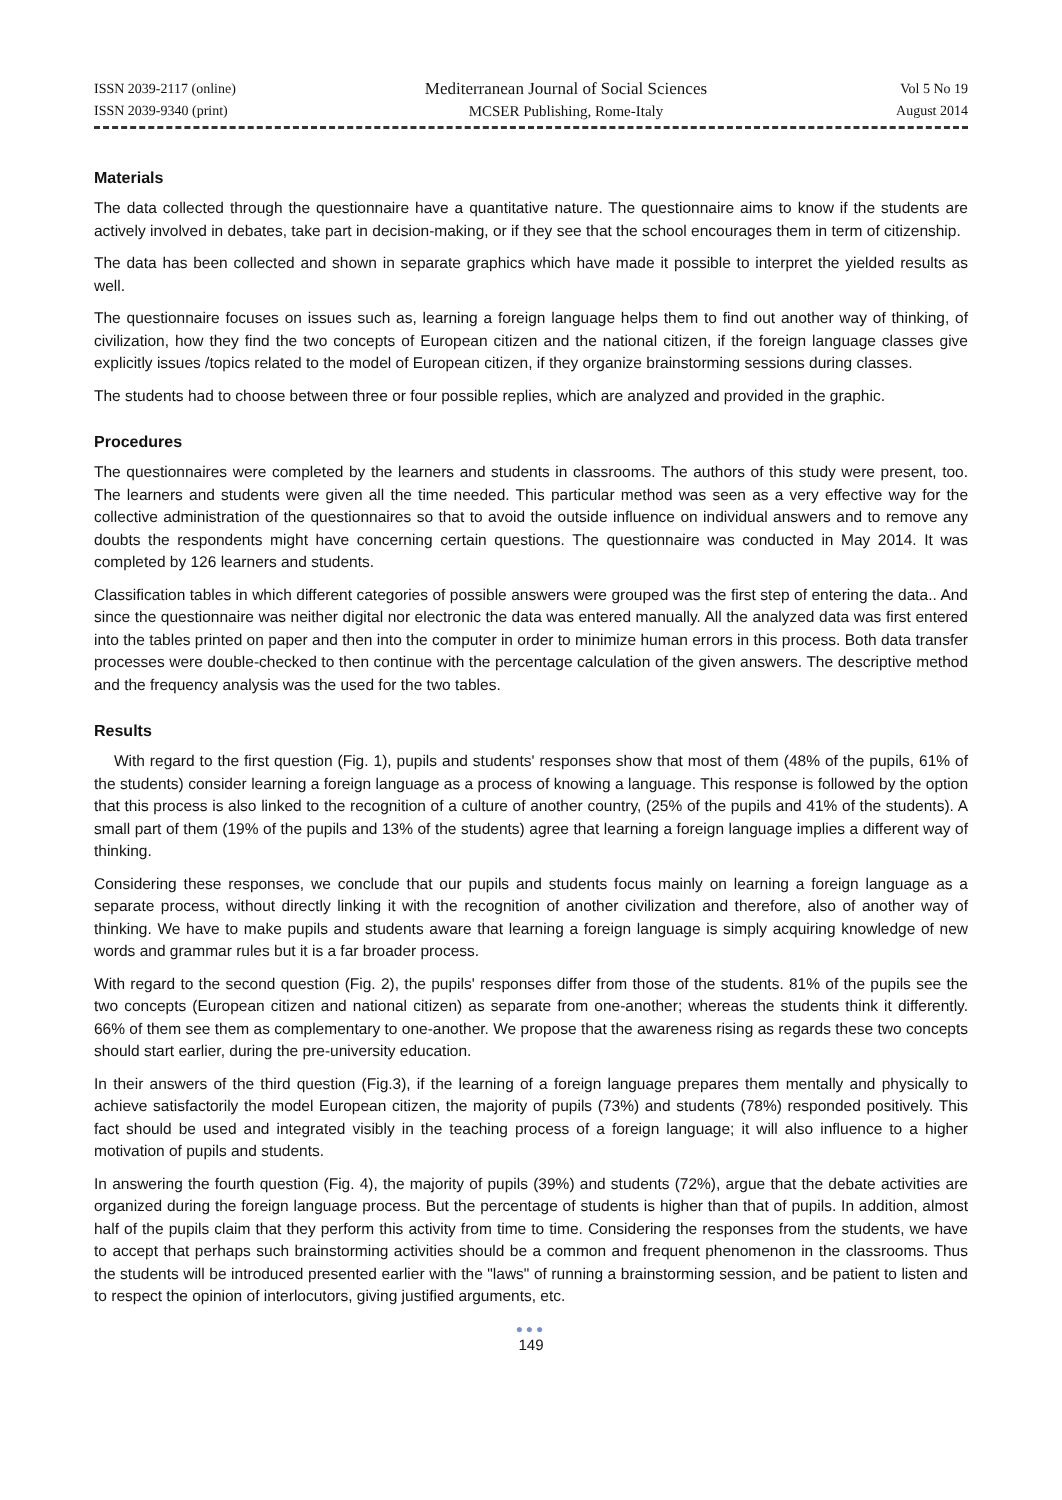ISSN 2039-2117 (online)
ISSN 2039-9340 (print)
Mediterranean Journal of Social Sciences
MCSER Publishing, Rome-Italy
Vol 5 No 19
August 2014
Materials
The data collected through the questionnaire have a quantitative nature. The questionnaire aims to know if the students are actively involved in debates, take part in decision-making, or if they see that the school encourages them in term of citizenship.
The data has been collected and shown in separate graphics which have made it possible to interpret the yielded results as well.
The questionnaire focuses on issues such as, learning a foreign language helps them to find out another way of thinking, of civilization, how they find the two concepts of European citizen and the national citizen, if the foreign language classes give explicitly issues /topics related to the model of European citizen, if they organize brainstorming sessions during classes.
The students had to choose between three or four possible replies, which are analyzed and provided in the graphic.
Procedures
The questionnaires were completed by the learners and students in classrooms. The authors of this study were present, too. The learners and students were given all the time needed. This particular method was seen as a very effective way for the collective administration of the questionnaires so that to avoid the outside influence on individual answers and to remove any doubts the respondents might have concerning certain questions. The questionnaire was conducted in May 2014. It was completed by 126 learners and students.
Classification tables in which different categories of possible answers were grouped was the first step of entering the data.. And since the questionnaire was neither digital nor electronic the data was entered manually. All the analyzed data was first entered into the tables printed on paper and then into the computer in order to minimize human errors in this process. Both data transfer processes were double-checked to then continue with the percentage calculation of the given answers. The descriptive method and the frequency analysis was the used for the two tables.
Results
With regard to the first question (Fig. 1), pupils and students' responses show that most of them (48% of the pupils, 61% of the students) consider learning a foreign language as a process of knowing a language. This response is followed by the option that this process is also linked to the recognition of a culture of another country, (25% of the pupils and 41% of the students). A small part of them (19% of the pupils and 13% of the students) agree that learning a foreign language implies a different way of thinking.
Considering these responses, we conclude that our pupils and students focus mainly on learning a foreign language as a separate process, without directly linking it with the recognition of another civilization and therefore, also of another way of thinking. We have to make pupils and students aware that learning a foreign language is simply acquiring knowledge of new words and grammar rules but it is a far broader process.
With regard to the second question (Fig. 2), the pupils' responses differ from those of the students. 81% of the pupils see the two concepts (European citizen and national citizen) as separate from one-another; whereas the students think it differently. 66% of them see them as complementary to one-another. We propose that the awareness rising as regards these two concepts should start earlier, during the pre-university education.
In their answers of the third question (Fig.3), if the learning of a foreign language prepares them mentally and physically to achieve satisfactorily the model European citizen, the majority of pupils (73%) and students (78%) responded positively. This fact should be used and integrated visibly in the teaching process of a foreign language; it will also influence to a higher motivation of pupils and students.
In answering the fourth question (Fig. 4), the majority of pupils (39%) and students (72%), argue that the debate activities are organized during the foreign language process. But the percentage of students is higher than that of pupils. In addition, almost half of the pupils claim that they perform this activity from time to time. Considering the responses from the students, we have to accept that perhaps such brainstorming activities should be a common and frequent phenomenon in the classrooms. Thus the students will be introduced presented earlier with the "laws" of running a brainstorming session, and be patient to listen and to respect the opinion of interlocutors, giving justified arguments, etc.
●●●
149